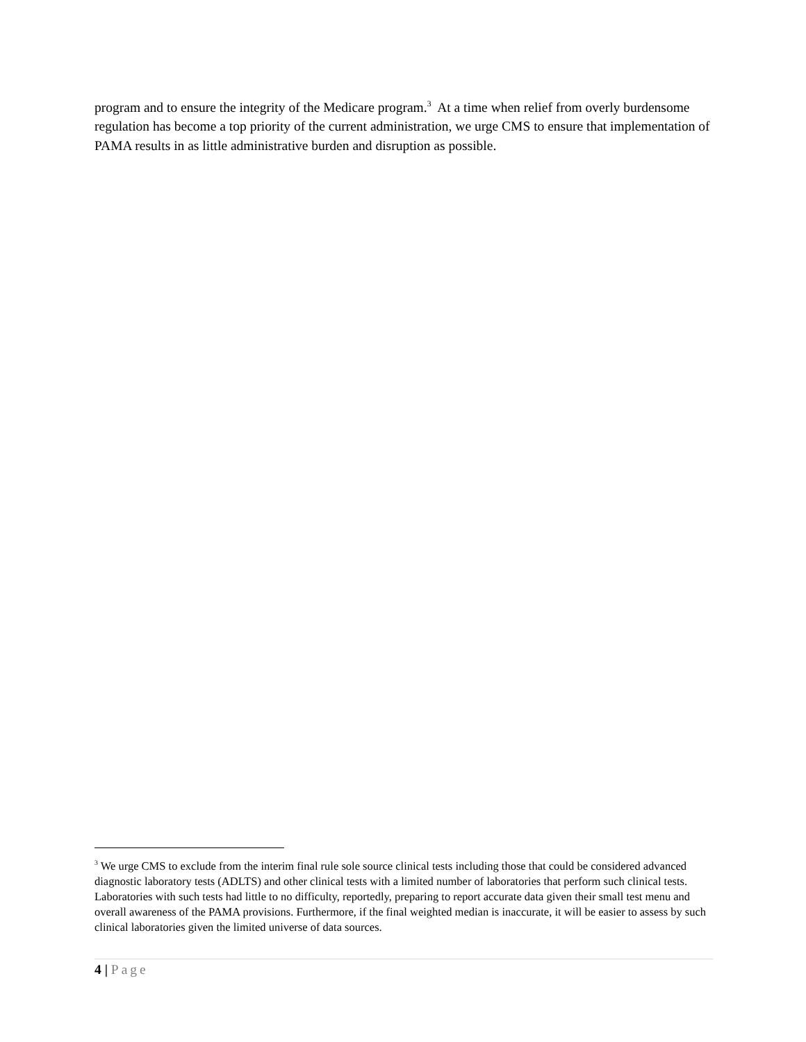program and to ensure the integrity of the Medicare program.<sup>3</sup> At a time when relief from overly burdensome regulation has become a top priority of the current administration, we urge CMS to ensure that implementation of PAMA results in as little administrative burden and disruption as possible.
<sup>3</sup> We urge CMS to exclude from the interim final rule sole source clinical tests including those that could be considered advanced diagnostic laboratory tests (ADLTS) and other clinical tests with a limited number of laboratories that perform such clinical tests. Laboratories with such tests had little to no difficulty, reportedly, preparing to report accurate data given their small test menu and overall awareness of the PAMA provisions. Furthermore, if the final weighted median is inaccurate, it will be easier to assess by such clinical laboratories given the limited universe of data sources.
4 | Page